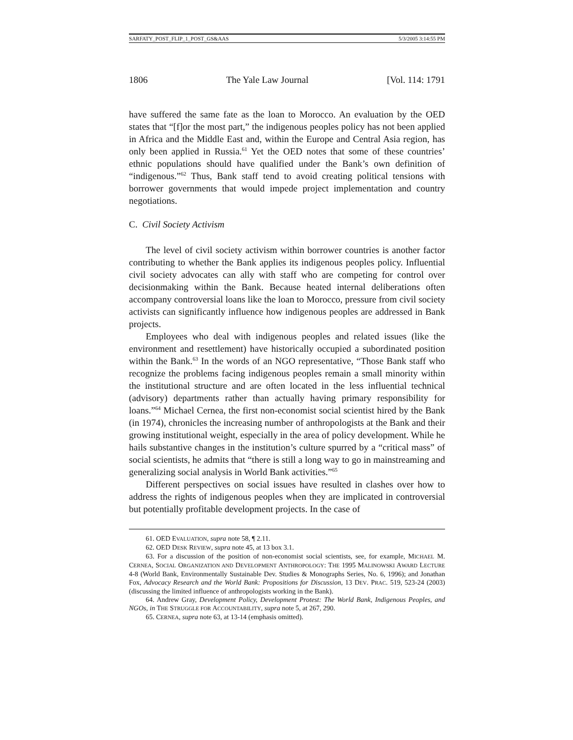SARFATY_POST_FLIP_1_POST_GS&AAS 5/3/2005 3:14:55 PM
1806 The Yale Law Journal [Vol. 114: 1791
have suffered the same fate as the loan to Morocco. An evaluation by the OED states that “[f]or the most part,” the indigenous peoples policy has not been applied in Africa and the Middle East and, within the Europe and Central Asia region, has only been applied in Russia.<sup>61</sup> Yet the OED notes that some of these countries’ ethnic populations should have qualified under the Bank’s own definition of “indigenous.”<sup>62</sup> Thus, Bank staff tend to avoid creating political tensions with borrower governments that would impede project implementation and country negotiations.
C. Civil Society Activism
The level of civil society activism within borrower countries is another factor contributing to whether the Bank applies its indigenous peoples policy. Influential civil society advocates can ally with staff who are competing for control over decisionmaking within the Bank. Because heated internal deliberations often accompany controversial loans like the loan to Morocco, pressure from civil society activists can significantly influence how indigenous peoples are addressed in Bank projects.
Employees who deal with indigenous peoples and related issues (like the environment and resettlement) have historically occupied a subordinated position within the Bank.<sup>63</sup> In the words of an NGO representative, “Those Bank staff who recognize the problems facing indigenous peoples remain a small minority within the institutional structure and are often located in the less influential technical (advisory) departments rather than actually having primary responsibility for loans.”<sup>64</sup> Michael Cernea, the first non-economist social scientist hired by the Bank (in 1974), chronicles the increasing number of anthropologists at the Bank and their growing institutional weight, especially in the area of policy development. While he hails substantive changes in the institution’s culture spurred by a “critical mass” of social scientists, he admits that “there is still a long way to go in mainstreaming and generalizing social analysis in World Bank activities.”<sup>65</sup>
Different perspectives on social issues have resulted in clashes over how to address the rights of indigenous peoples when they are implicated in controversial but potentially profitable development projects. In the case of
61. OED EVALUATION, supra note 58, ¶ 2.11.
62. OED DESK REVIEW, supra note 45, at 13 box 3.1.
63. For a discussion of the position of non-economist social scientists, see, for example, MICHAEL M. CERNEA, SOCIAL ORGANIZATION AND DEVELOPMENT ANTHROPOLOGY: THE 1995 MALINOWSKI AWARD LECTURE 4-8 (World Bank, Environmentally Sustainable Dev. Studies & Monographs Series, No. 6, 1996); and Jonathan Fox, Advocacy Research and the World Bank: Propositions for Discussion, 13 DEV. PRAC. 519, 523-24 (2003) (discussing the limited influence of anthropologists working in the Bank).
64. Andrew Gray, Development Policy, Development Protest: The World Bank, Indigenous Peoples, and NGOs, in THE STRUGGLE FOR ACCOUNTABILITY, supra note 5, at 267, 290.
65. CERNEA, supra note 63, at 13-14 (emphasis omitted).